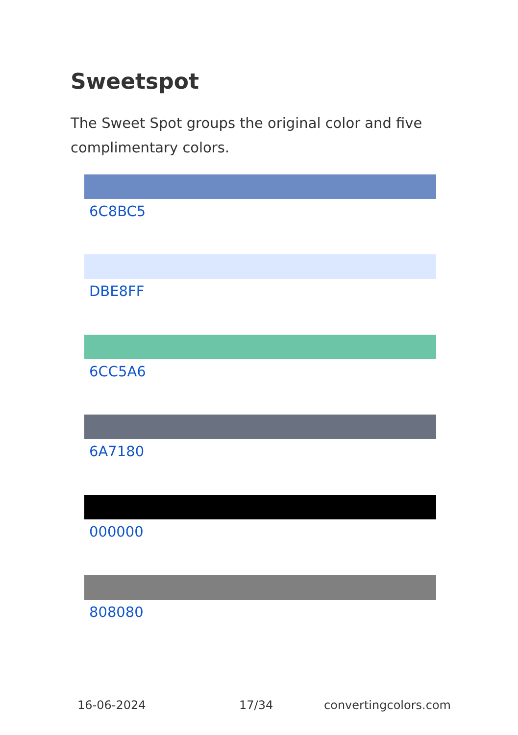Sweetspot
The Sweet Spot groups the original color and five complimentary colors.
6C8BC5
DBE8FF
6CC5A6
6A7180
000000
808080
16-06-2024 17/34 convertingcolors.com